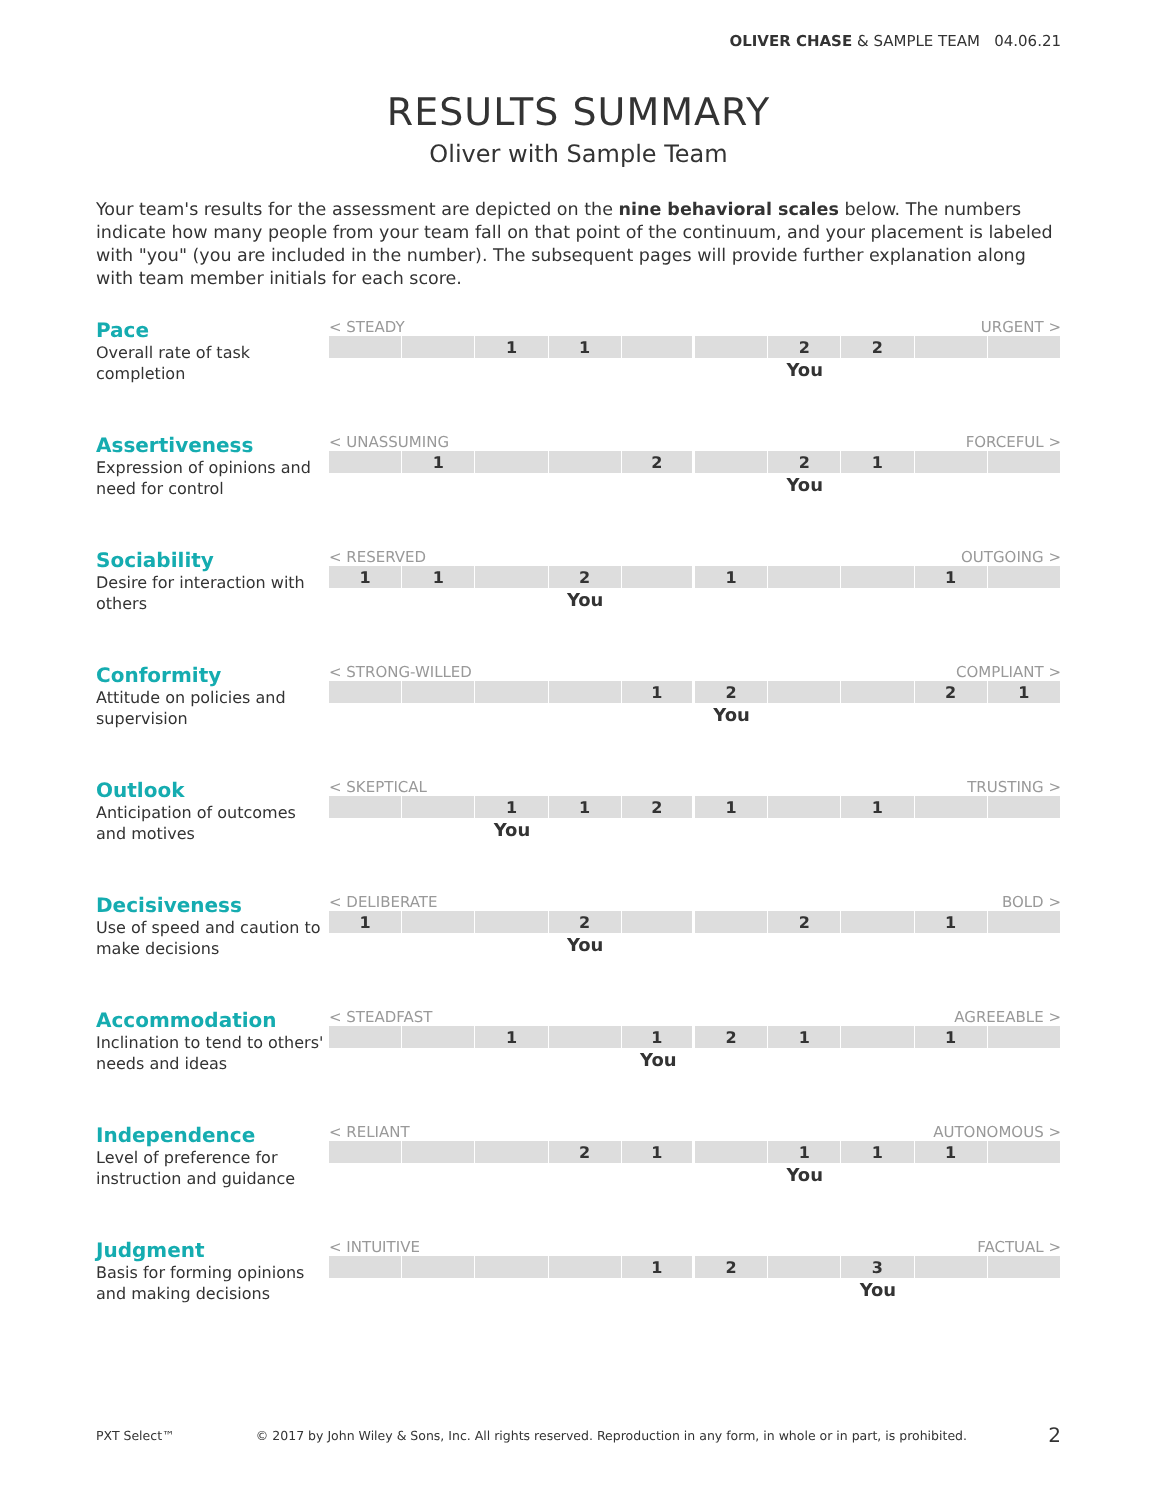OLIVER CHASE & SAMPLE TEAM 04.06.21
RESULTS SUMMARY
Oliver with Sample Team
Your team's results for the assessment are depicted on the nine behavioral scales below. The numbers indicate how many people from your team fall on that point of the continuum, and your placement is labeled with "you" (you are included in the number). The subsequent pages will provide further explanation along with team member initials for each score.
Pace
Overall rate of task completion
< STEADY URGENT >
| | | 1 | 1 | | | 2 | 2 | | |
| | | | | | | You | | | |
Assertiveness
Expression of opinions and need for control
< UNASSUMING FORCEFUL >
| | 1 | | | 2 | | 2 | 1 | | |
| | | | | | | You | | | |
Sociability
Desire for interaction with others
< RESERVED OUTGOING >
| 1 | 1 | | 2 | | 1 | | | 1 | |
| | | | You | | | | | | |
Conformity
Attitude on policies and supervision
< STRONG-WILLED COMPLIANT >
| | | | | 1 | 2 | | | 2 | 1 |
| | | | | | You | | | | |
Outlook
Anticipation of outcomes and motives
< SKEPTICAL TRUSTING >
| | | 1 | 1 | 2 | 1 | | 1 | | |
| | | You | | | | | | | |
Decisiveness
Use of speed and caution to make decisions
< DELIBERATE BOLD >
| 1 | | | 2 | | | 2 | | 1 | |
| | | | You | | | | | | |
Accommodation
Inclination to tend to others' needs and ideas
< STEADFAST AGREEABLE >
| | | 1 | | 1 | 2 | 1 | | 1 | |
| | | | | You | | | | | |
Independence
Level of preference for instruction and guidance
< RELIANT AUTONOMOUS >
| | | | 2 | 1 | | 1 | 1 | 1 | |
| | | | | | | You | | | |
Judgment
Basis for forming opinions and making decisions
< INTUITIVE FACTUAL >
| | | | | 1 | 2 | | 3 | | |
| | | | | | | | You | | |
PXT Select™ © 2017 by John Wiley & Sons, Inc. All rights reserved. Reproduction in any form, in whole or in part, is prohibited. 2